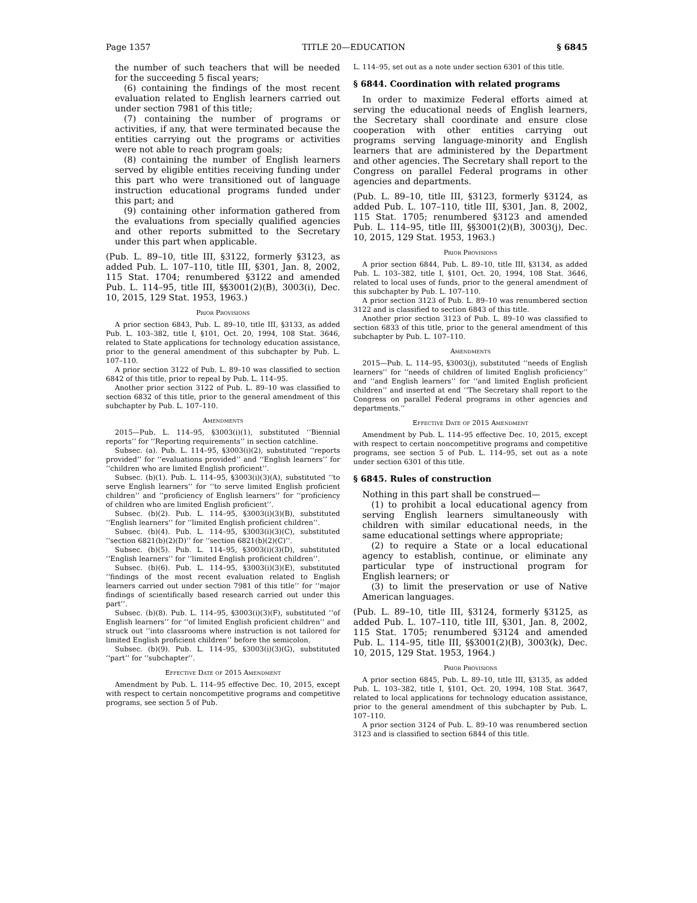Page 1357 TITLE 20—EDUCATION § 6845
the number of such teachers that will be needed for the succeeding 5 fiscal years;
(6) containing the findings of the most recent evaluation related to English learners carried out under section 7981 of this title;
(7) containing the number of programs or activities, if any, that were terminated because the entities carrying out the programs or activities were not able to reach program goals;
(8) containing the number of English learners served by eligible entities receiving funding under this part who were transitioned out of language instruction educational programs funded under this part; and
(9) containing other information gathered from the evaluations from specially qualified agencies and other reports submitted to the Secretary under this part when applicable.
(Pub. L. 89–10, title III, §3122, formerly §3123, as added Pub. L. 107–110, title III, §301, Jan. 8, 2002, 115 Stat. 1704; renumbered §3122 and amended Pub. L. 114–95, title III, §§3001(2)(B), 3003(i), Dec. 10, 2015, 129 Stat. 1953, 1963.)
Prior Provisions
A prior section 6843, Pub. L. 89–10, title III, §3133, as added Pub. L. 103–382, title I, §101, Oct. 20, 1994, 108 Stat. 3646, related to State applications for technology education assistance, prior to the general amendment of this subchapter by Pub. L. 107–110.
A prior section 3122 of Pub. L. 89–10 was classified to section 6842 of this title, prior to repeal by Pub. L. 114–95.
Another prior section 3122 of Pub. L. 89–10 was classified to section 6832 of this title, prior to the general amendment of this subchapter by Pub. L. 107–110.
Amendments
2015—Pub. L. 114–95, §3003(i)(1), substituted ‘‘Biennial reports’’ for ‘‘Reporting requirements’’ in section catchline.
Subsec. (a). Pub. L. 114–95, §3003(i)(2), substituted ‘‘reports provided’’ for ‘‘evaluations provided’’ and ‘‘English learners’’ for ‘‘children who are limited English proficient’’.
Subsec. (b)(1). Pub. L. 114–95, §3003(i)(3)(A), substituted ‘‘to serve English learners’’ for ‘‘to serve limited English proficient children’’ and ‘‘proficiency of English learners’’ for ‘‘proficiency of children who are limited English proficient’’.
Subsec. (b)(2). Pub. L. 114–95, §3003(i)(3)(B), substituted ‘‘English learners’’ for ‘‘limited English proficient children’’.
Subsec. (b)(4). Pub. L. 114–95, §3003(i)(3)(C), substituted ‘‘section 6821(b)(2)(D)’’ for ‘‘section 6821(b)(2)(C)’’.
Subsec. (b)(5). Pub. L. 114–95, §3003(i)(3)(D), substituted ‘‘English learners’’ for ‘‘limited English proficient children’’.
Subsec. (b)(6). Pub. L. 114–95, §3003(i)(3)(E), substituted ‘‘findings of the most recent evaluation related to English learners carried out under section 7981 of this title’’ for ‘‘major findings of scientifically based research carried out under this part’’.
Subsec. (b)(8). Pub. L. 114–95, §3003(i)(3)(F), substituted ‘‘of English learners’’ for ‘‘of limited English proficient children’’ and struck out ‘‘into classrooms where instruction is not tailored for limited English proficient children’’ before the semicolon.
Subsec. (b)(9). Pub. L. 114–95, §3003(i)(3)(G), substituted ‘‘part’’ for ‘‘subchapter’’.
Effective Date of 2015 Amendment
Amendment by Pub. L. 114–95 effective Dec. 10, 2015, except with respect to certain noncompetitive programs and competitive programs, see section 5 of Pub.
L. 114–95, set out as a note under section 6301 of this title.
§ 6844. Coordination with related programs
In order to maximize Federal efforts aimed at serving the educational needs of English learners, the Secretary shall coordinate and ensure close cooperation with other entities carrying out programs serving language-minority and English learners that are administered by the Department and other agencies. The Secretary shall report to the Congress on parallel Federal programs in other agencies and departments.
(Pub. L. 89–10, title III, §3123, formerly §3124, as added Pub. L. 107–110, title III, §301, Jan. 8, 2002, 115 Stat. 1705; renumbered §3123 and amended Pub. L. 114–95, title III, §§3001(2)(B), 3003(j), Dec. 10, 2015, 129 Stat. 1953, 1963.)
Prior Provisions
A prior section 6844, Pub. L. 89–10, title III, §3134, as added Pub. L. 103–382, title I, §101, Oct. 20, 1994, 108 Stat. 3646, related to local uses of funds, prior to the general amendment of this subchapter by Pub. L. 107–110.
A prior section 3123 of Pub. L. 89–10 was renumbered section 3122 and is classified to section 6843 of this title.
Another prior section 3123 of Pub. L. 89–10 was classified to section 6833 of this title, prior to the general amendment of this subchapter by Pub. L. 107–110.
Amendments
2015—Pub. L. 114–95, §3003(j), substituted ‘‘needs of English learners’’ for ‘‘needs of children of limited English proficiency’’ and ‘‘and English learners’’ for ‘‘and limited English proficient children’’ and inserted at end ‘‘The Secretary shall report to the Congress on parallel Federal programs in other agencies and departments.’’
Effective Date of 2015 Amendment
Amendment by Pub. L. 114–95 effective Dec. 10, 2015, except with respect to certain noncompetitive programs and competitive programs, see section 5 of Pub. L. 114–95, set out as a note under section 6301 of this title.
§ 6845. Rules of construction
Nothing in this part shall be construed—
(1) to prohibit a local educational agency from serving English learners simultaneously with children with similar educational needs, in the same educational settings where appropriate;
(2) to require a State or a local educational agency to establish, continue, or eliminate any particular type of instructional program for English learners; or
(3) to limit the preservation or use of Native American languages.
(Pub. L. 89–10, title III, §3124, formerly §3125, as added Pub. L. 107–110, title III, §301, Jan. 8, 2002, 115 Stat. 1705; renumbered §3124 and amended Pub. L. 114–95, title III, §§3001(2)(B), 3003(k), Dec. 10, 2015, 129 Stat. 1953, 1964.)
Prior Provisions
A prior section 6845, Pub. L. 89–10, title III, §3135, as added Pub. L. 103–382, title I, §101, Oct. 20, 1994, 108 Stat. 3647, related to local applications for technology education assistance, prior to the general amendment of this subchapter by Pub. L. 107–110.
A prior section 3124 of Pub. L. 89–10 was renumbered section 3123 and is classified to section 6844 of this title.